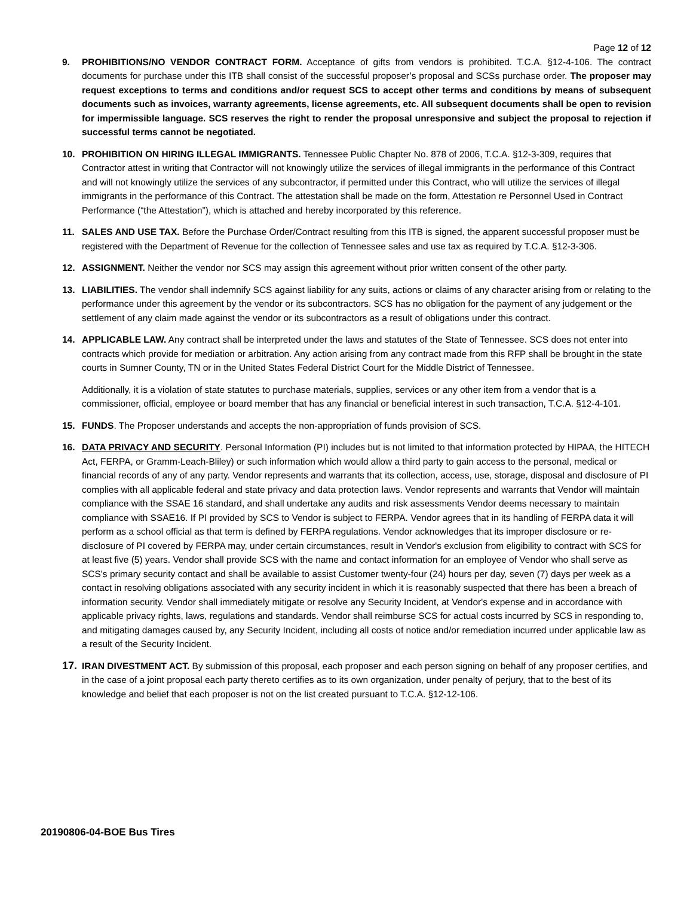Page 12 of 12
9. PROHIBITIONS/NO VENDOR CONTRACT FORM. Acceptance of gifts from vendors is prohibited. T.C.A. §12-4-106. The contract documents for purchase under this ITB shall consist of the successful proposer’s proposal and SCSs purchase order. The proposer may request exceptions to terms and conditions and/or request SCS to accept other terms and conditions by means of subsequent documents such as invoices, warranty agreements, license agreements, etc. All subsequent documents shall be open to revision for impermissible language. SCS reserves the right to render the proposal unresponsive and subject the proposal to rejection if successful terms cannot be negotiated.
10. PROHIBITION ON HIRING ILLEGAL IMMIGRANTS. Tennessee Public Chapter No. 878 of 2006, T.C.A. §12-3-309, requires that Contractor attest in writing that Contractor will not knowingly utilize the services of illegal immigrants in the performance of this Contract and will not knowingly utilize the services of any subcontractor, if permitted under this Contract, who will utilize the services of illegal immigrants in the performance of this Contract. The attestation shall be made on the form, Attestation re Personnel Used in Contract Performance (“the Attestation”), which is attached and hereby incorporated by this reference.
11. SALES AND USE TAX. Before the Purchase Order/Contract resulting from this ITB is signed, the apparent successful proposer must be registered with the Department of Revenue for the collection of Tennessee sales and use tax as required by T.C.A. §12-3-306.
12. ASSIGNMENT. Neither the vendor nor SCS may assign this agreement without prior written consent of the other party.
13. LIABILITIES. The vendor shall indemnify SCS against liability for any suits, actions or claims of any character arising from or relating to the performance under this agreement by the vendor or its subcontractors. SCS has no obligation for the payment of any judgement or the settlement of any claim made against the vendor or its subcontractors as a result of obligations under this contract.
14. APPLICABLE LAW. Any contract shall be interpreted under the laws and statutes of the State of Tennessee. SCS does not enter into contracts which provide for mediation or arbitration. Any action arising from any contract made from this RFP shall be brought in the state courts in Sumner County, TN or in the United States Federal District Court for the Middle District of Tennessee.
Additionally, it is a violation of state statutes to purchase materials, supplies, services or any other item from a vendor that is a commissioner, official, employee or board member that has any financial or beneficial interest in such transaction, T.C.A. §12-4-101.
15. FUNDS. The Proposer understands and accepts the non-appropriation of funds provision of SCS.
16. DATA PRIVACY AND SECURITY. Personal Information (PI) includes but is not limited to that information protected by HIPAA, the HITECH Act, FERPA, or Gramm-Leach-Bliley) or such information which would allow a third party to gain access to the personal, medical or financial records of any of any party. Vendor represents and warrants that its collection, access, use, storage, disposal and disclosure of PI complies with all applicable federal and state privacy and data protection laws. Vendor represents and warrants that Vendor will maintain compliance with the SSAE 16 standard, and shall undertake any audits and risk assessments Vendor deems necessary to maintain compliance with SSAE16. If PI provided by SCS to Vendor is subject to FERPA. Vendor agrees that in its handling of FERPA data it will perform as a school official as that term is defined by FERPA regulations. Vendor acknowledges that its improper disclosure or re-disclosure of PI covered by FERPA may, under certain circumstances, result in Vendor's exclusion from eligibility to contract with SCS for at least five (5) years. Vendor shall provide SCS with the name and contact information for an employee of Vendor who shall serve as SCS's primary security contact and shall be available to assist Customer twenty-four (24) hours per day, seven (7) days per week as a contact in resolving obligations associated with any security incident in which it is reasonably suspected that there has been a breach of information security. Vendor shall immediately mitigate or resolve any Security Incident, at Vendor's expense and in accordance with applicable privacy rights, laws, regulations and standards. Vendor shall reimburse SCS for actual costs incurred by SCS in responding to, and mitigating damages caused by, any Security Incident, including all costs of notice and/or remediation incurred under applicable law as a result of the Security Incident.
17.
IRAN DIVESTMENT ACT. By submission of this proposal, each proposer and each person signing on behalf of any proposer certifies, and in the case of a joint proposal each party thereto certifies as to its own organization, under penalty of perjury, that to the best of its knowledge and belief that each proposer is not on the list created pursuant to T.C.A. §12-12-106.
20190806-04-BOE Bus Tires